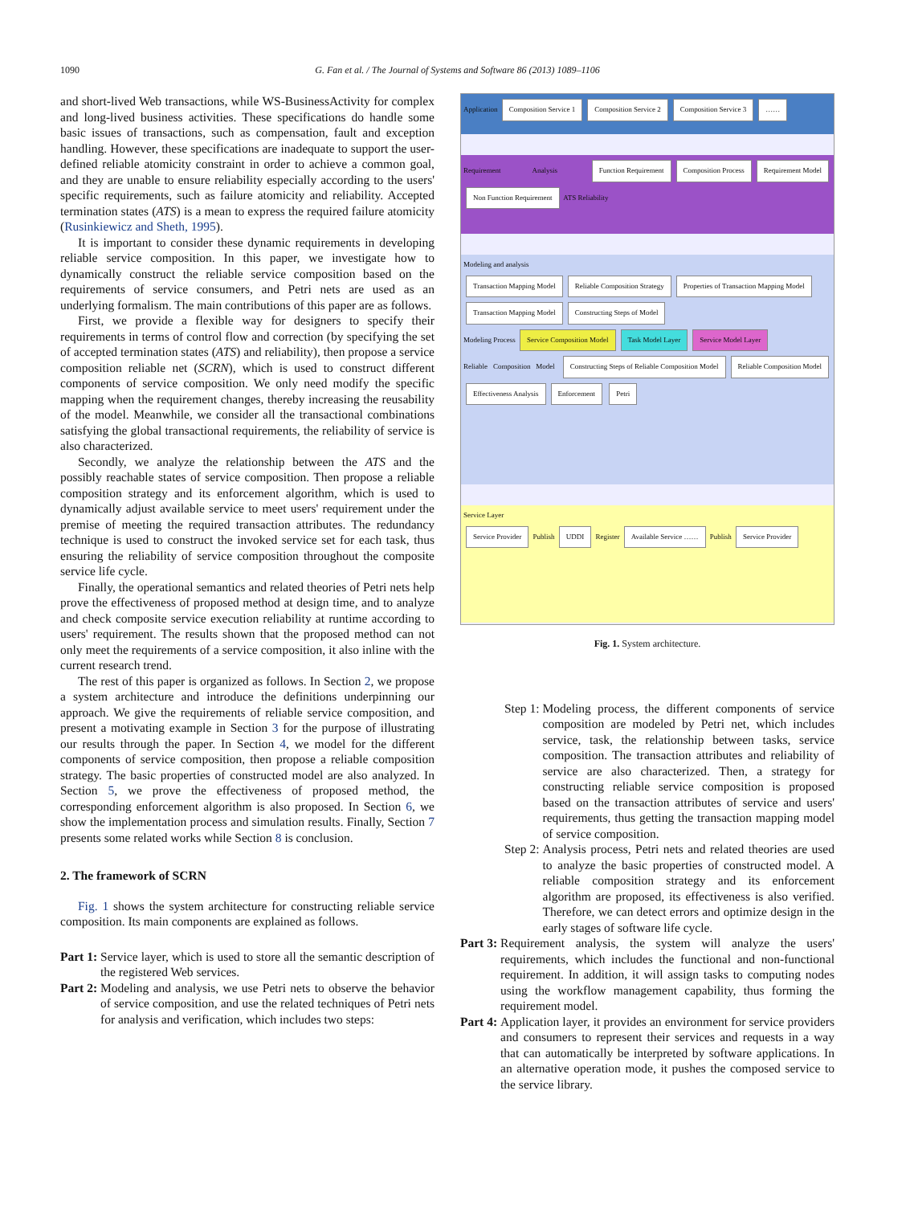1090 G. Fan et al. / The Journal of Systems and Software 86 (2013) 1089–1106
and short-lived Web transactions, while WS-BusinessActivity for complex and long-lived business activities. These specifications do handle some basic issues of transactions, such as compensation, fault and exception handling. However, these specifications are inadequate to support the user-defined reliable atomicity constraint in order to achieve a common goal, and they are unable to ensure reliability especially according to the users' specific requirements, such as failure atomicity and reliability. Accepted termination states (ATS) is a mean to express the required failure atomicity (Rusinkiewicz and Sheth, 1995).
It is important to consider these dynamic requirements in developing reliable service composition. In this paper, we investigate how to dynamically construct the reliable service composition based on the requirements of service consumers, and Petri nets are used as an underlying formalism. The main contributions of this paper are as follows.
First, we provide a flexible way for designers to specify their requirements in terms of control flow and correction (by specifying the set of accepted termination states (ATS) and reliability), then propose a service composition reliable net (SCRN), which is used to construct different components of service composition. We only need modify the specific mapping when the requirement changes, thereby increasing the reusability of the model. Meanwhile, we consider all the transactional combinations satisfying the global transactional requirements, the reliability of service is also characterized.
Secondly, we analyze the relationship between the ATS and the possibly reachable states of service composition. Then propose a reliable composition strategy and its enforcement algorithm, which is used to dynamically adjust available service to meet users' requirement under the premise of meeting the required transaction attributes. The redundancy technique is used to construct the invoked service set for each task, thus ensuring the reliability of service composition throughout the composite service life cycle.
Finally, the operational semantics and related theories of Petri nets help prove the effectiveness of proposed method at design time, and to analyze and check composite service execution reliability at runtime according to users' requirement. The results shown that the proposed method can not only meet the requirements of a service composition, it also inline with the current research trend.
The rest of this paper is organized as follows. In Section 2, we propose a system architecture and introduce the definitions underpinning our approach. We give the requirements of reliable service composition, and present a motivating example in Section 3 for the purpose of illustrating our results through the paper. In Section 4, we model for the different components of service composition, then propose a reliable composition strategy. The basic properties of constructed model are also analyzed. In Section 5, we prove the effectiveness of proposed method, the corresponding enforcement algorithm is also proposed. In Section 6, we show the implementation process and simulation results. Finally, Section 7 presents some related works while Section 8 is conclusion.
2. The framework of SCRN
Fig. 1 shows the system architecture for constructing reliable service composition. Its main components are explained as follows.
Part 1: Service layer, which is used to store all the semantic description of the registered Web services.
Part 2: Modeling and analysis, we use Petri nets to observe the behavior of service composition, and use the related techniques of Petri nets for analysis and verification, which includes two steps:
Application Composition Service 1 Composition Service 2 Composition Service 3 ……
Requirement Analysis Function Requirement Composition Process Requirement Model Non Function Requirement ATS Reliability
Modeling and analysis
Transaction Mapping Model Reliable Composition Strategy Properties of Transaction Mapping Model Transaction Mapping Model Constructing Steps of Model
Modeling Process Service Composition Model Task Model Layer Service Model Layer
Reliable Composition Model Constructing Steps of Reliable Composition Model Reliable Composition Model Effectiveness Analysis Enforcement Petri
Service Layer
Service Provider Publish UDDI Register Available Service …… Publish Service Provider
Fig. 1. System architecture.
Step 1: Modeling process, the different components of service composition are modeled by Petri net, which includes service, task, the relationship between tasks, service composition. The transaction attributes and reliability of service are also characterized. Then, a strategy for constructing reliable service composition is proposed based on the transaction attributes of service and users' requirements, thus getting the transaction mapping model of service composition.
Step 2: Analysis process, Petri nets and related theories are used to analyze the basic properties of constructed model. A reliable composition strategy and its enforcement algorithm are proposed, its effectiveness is also verified. Therefore, we can detect errors and optimize design in the early stages of software life cycle.
Part 3: Requirement analysis, the system will analyze the users' requirements, which includes the functional and non-functional requirement. In addition, it will assign tasks to computing nodes using the workflow management capability, thus forming the requirement model.
Part 4: Application layer, it provides an environment for service providers and consumers to represent their services and requests in a way that can automatically be interpreted by software applications. In an alternative operation mode, it pushes the composed service to the service library.